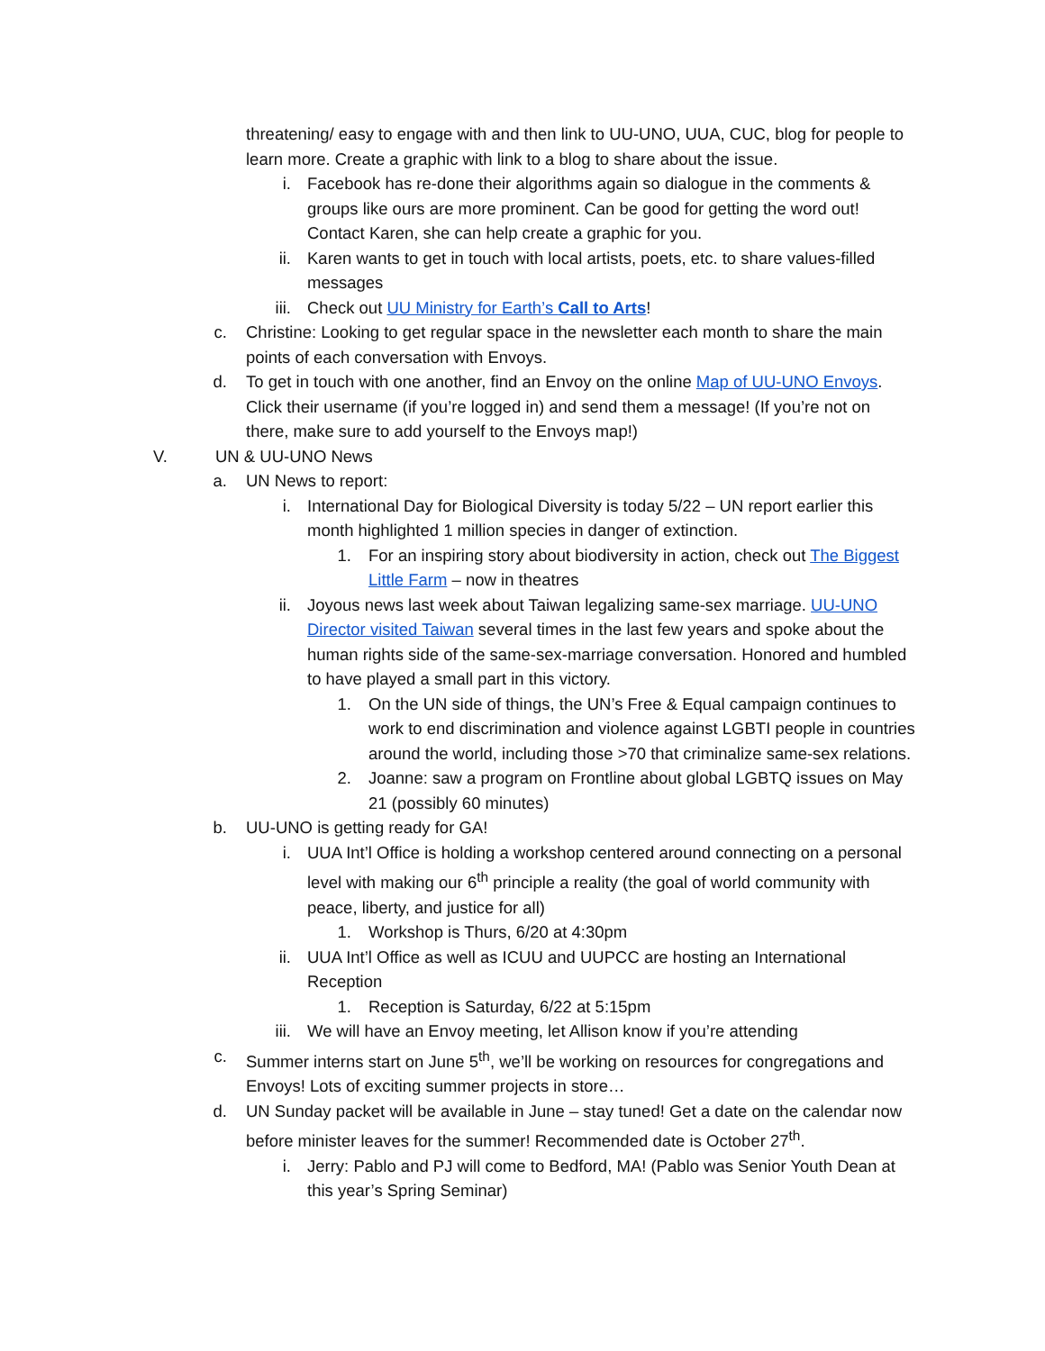threatening/ easy to engage with and then link to UU-UNO, UUA, CUC, blog for people to learn more. Create a graphic with link to a blog to share about the issue.
i. Facebook has re-done their algorithms again so dialogue in the comments & groups like ours are more prominent. Can be good for getting the word out! Contact Karen, she can help create a graphic for you.
ii. Karen wants to get in touch with local artists, poets, etc. to share values-filled messages
iii. Check out UU Ministry for Earth’s Call to Arts!
c. Christine: Looking to get regular space in the newsletter each month to share the main points of each conversation with Envoys.
d. To get in touch with one another, find an Envoy on the online Map of UU-UNO Envoys. Click their username (if you’re logged in) and send them a message! (If you’re not on there, make sure to add yourself to the Envoys map!)
V. UN & UU-UNO News
a. UN News to report:
i. International Day for Biological Diversity is today 5/22 – UN report earlier this month highlighted 1 million species in danger of extinction.
1. For an inspiring story about biodiversity in action, check out The Biggest Little Farm – now in theatres
ii. Joyous news last week about Taiwan legalizing same-sex marriage. UU-UNO Director visited Taiwan several times in the last few years and spoke about the human rights side of the same-sex-marriage conversation. Honored and humbled to have played a small part in this victory.
1. On the UN side of things, the UN’s Free & Equal campaign continues to work to end discrimination and violence against LGBTI people in countries around the world, including those >70 that criminalize same-sex relations.
2. Joanne: saw a program on Frontline about global LGBTQ issues on May 21 (possibly 60 minutes)
b. UU-UNO is getting ready for GA!
i. UUA Int’l Office is holding a workshop centered around connecting on a personal level with making our 6<sup>th</sup> principle a reality (the goal of world community with peace, liberty, and justice for all)
1. Workshop is Thurs, 6/20 at 4:30pm
ii. UUA Int’l Office as well as ICUU and UUPCC are hosting an International Reception
1. Reception is Saturday, 6/22 at 5:15pm
iii. We will have an Envoy meeting, let Allison know if you’re attending
c. Summer interns start on June 5<sup>th</sup>, we’ll be working on resources for congregations and Envoys! Lots of exciting summer projects in store…
d. UN Sunday packet will be available in June – stay tuned! Get a date on the calendar now before minister leaves for the summer! Recommended date is October 27<sup>th</sup>.
i. Jerry: Pablo and PJ will come to Bedford, MA! (Pablo was Senior Youth Dean at this year’s Spring Seminar)